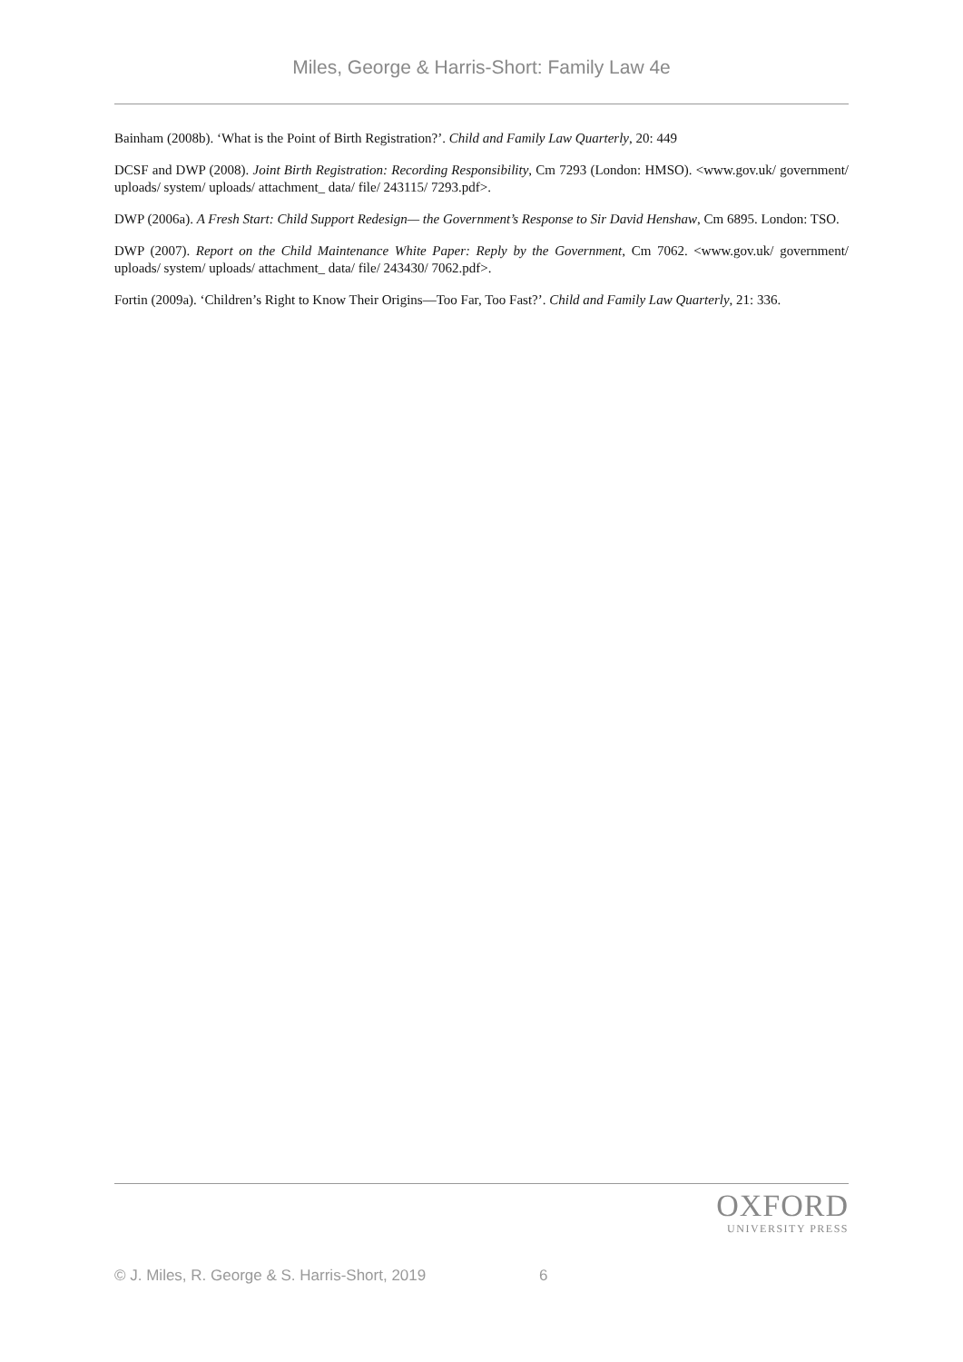Miles, George & Harris-Short: Family Law 4e
Bainham (2008b). ‘What is the Point of Birth Registration?’. Child and Family Law Quarterly, 20: 449
DCSF and DWP (2008). Joint Birth Registration: Recording Responsibility, Cm 7293 (London: HMSO). <www.gov.uk/ government/ uploads/ system/ uploads/ attachment_ data/ file/ 243115/ 7293.pdf>.
DWP (2006a). A Fresh Start: Child Support Redesign— the Government’s Response to Sir David Henshaw, Cm 6895. London: TSO.
DWP (2007). Report on the Child Maintenance White Paper: Reply by the Government, Cm 7062. <www.gov.uk/ government/ uploads/ system/ uploads/ attachment_ data/ file/ 243430/ 7062.pdf>.
Fortin (2009a). ‘Children’s Right to Know Their Origins—Too Far, Too Fast?’. Child and Family Law Quarterly, 21: 336.
OXFORD
UNIVERSITY PRESS
© J. Miles, R. George & S. Harris-Short, 2019 6